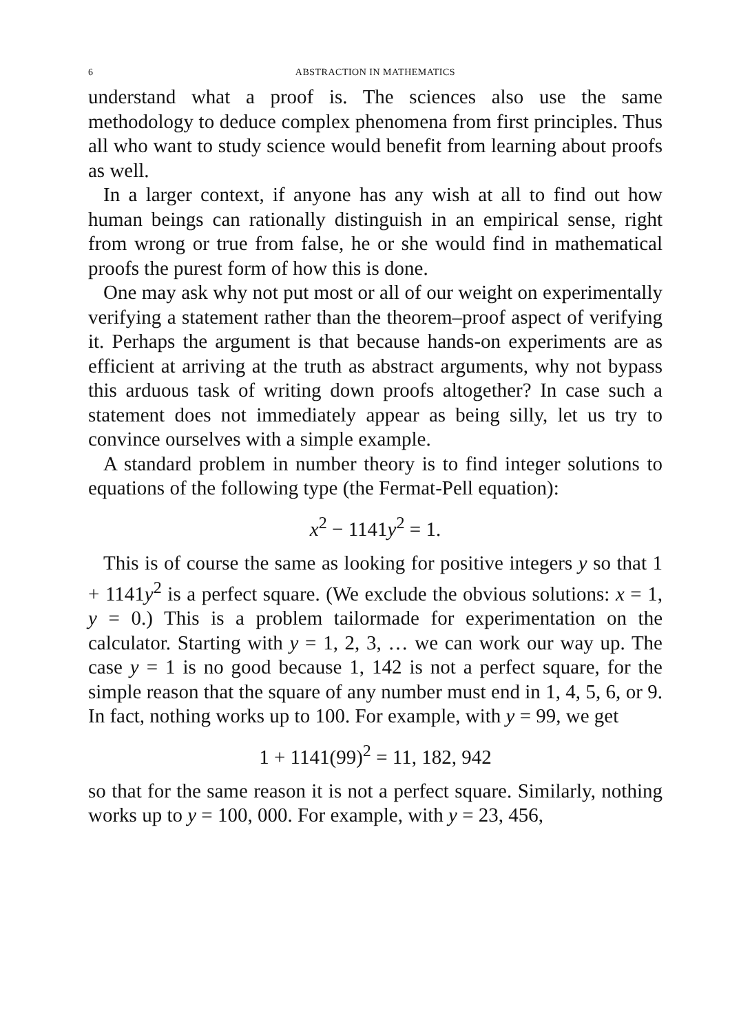6 ABSTRACTION IN MATHEMATICS
understand what a proof is. The sciences also use the same methodology to deduce complex phenomena from first principles. Thus all who want to study science would benefit from learning about proofs as well.
In a larger context, if anyone has any wish at all to find out how human beings can rationally distinguish in an empirical sense, right from wrong or true from false, he or she would find in mathematical proofs the purest form of how this is done.
One may ask why not put most or all of our weight on experimentally verifying a statement rather than the theorem–proof aspect of verifying it. Perhaps the argument is that because hands-on experiments are as efficient at arriving at the truth as abstract arguments, why not bypass this arduous task of writing down proofs altogether? In case such a statement does not immediately appear as being silly, let us try to convince ourselves with a simple example.
A standard problem in number theory is to find integer solutions to equations of the following type (the Fermat-Pell equation):
x<sup>2</sup> − 1141y<sup>2</sup> = 1.
This is of course the same as looking for positive integers y so that 1 + 1141y<sup>2</sup> is a perfect square. (We exclude the obvious solutions: x = 1, y = 0.) This is a problem tailormade for experimentation on the calculator. Starting with y = 1, 2, 3, … we can work our way up. The case y = 1 is no good because 1, 142 is not a perfect square, for the simple reason that the square of any number must end in 1, 4, 5, 6, or 9. In fact, nothing works up to 100. For example, with y = 99, we get
1 + 1141(99)<sup>2</sup> = 11, 182, 942
so that for the same reason it is not a perfect square. Similarly, nothing works up to y = 100, 000. For example, with y = 23, 456,